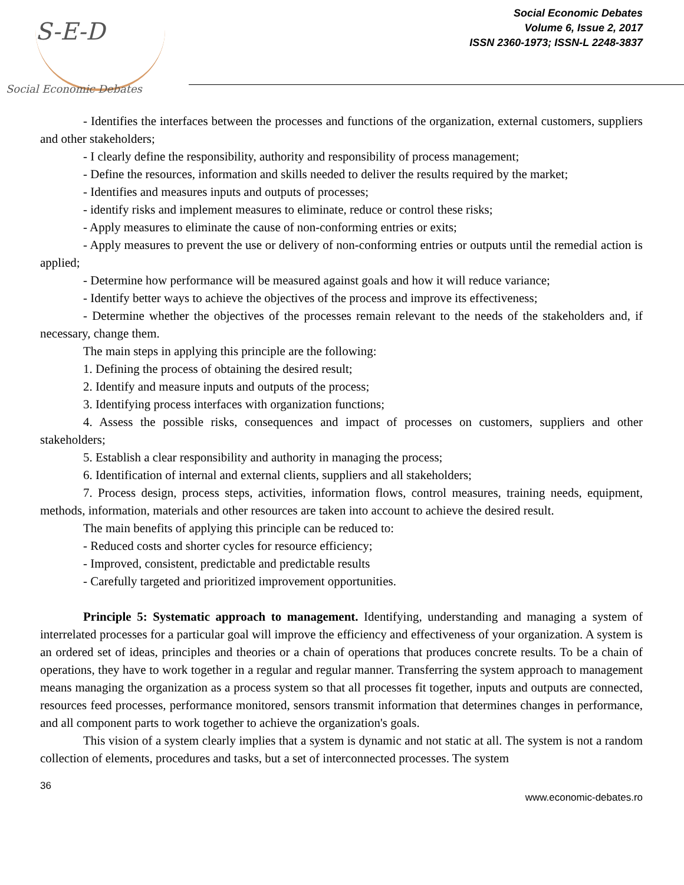S-E-D
Social Economic Debates
Social Economic Debates
Volume 6, Issue 2, 2017
ISSN 2360-1973; ISSN-L 2248-3837
- Identifies the interfaces between the processes and functions of the organization, external customers, suppliers and other stakeholders;
- I clearly define the responsibility, authority and responsibility of process management;
- Define the resources, information and skills needed to deliver the results required by the market;
- Identifies and measures inputs and outputs of processes;
- identify risks and implement measures to eliminate, reduce or control these risks;
- Apply measures to eliminate the cause of non-conforming entries or exits;
- Apply measures to prevent the use or delivery of non-conforming entries or outputs until the remedial action is applied;
- Determine how performance will be measured against goals and how it will reduce variance;
- Identify better ways to achieve the objectives of the process and improve its effectiveness;
- Determine whether the objectives of the processes remain relevant to the needs of the stakeholders and, if necessary, change them.
The main steps in applying this principle are the following:
1. Defining the process of obtaining the desired result;
2. Identify and measure inputs and outputs of the process;
3. Identifying process interfaces with organization functions;
4. Assess the possible risks, consequences and impact of processes on customers, suppliers and other stakeholders;
5. Establish a clear responsibility and authority in managing the process;
6. Identification of internal and external clients, suppliers and all stakeholders;
7. Process design, process steps, activities, information flows, control measures, training needs, equipment, methods, information, materials and other resources are taken into account to achieve the desired result.
The main benefits of applying this principle can be reduced to:
- Reduced costs and shorter cycles for resource efficiency;
- Improved, consistent, predictable and predictable results
- Carefully targeted and prioritized improvement opportunities.
Principle 5: Systematic approach to management. Identifying, understanding and managing a system of interrelated processes for a particular goal will improve the efficiency and effectiveness of your organization. A system is an ordered set of ideas, principles and theories or a chain of operations that produces concrete results. To be a chain of operations, they have to work together in a regular and regular manner. Transferring the system approach to management means managing the organization as a process system so that all processes fit together, inputs and outputs are connected, resources feed processes, performance monitored, sensors transmit information that determines changes in performance, and all component parts to work together to achieve the organization's goals.
This vision of a system clearly implies that a system is dynamic and not static at all. The system is not a random collection of elements, procedures and tasks, but a set of interconnected processes. The system
36
www.economic-debates.ro